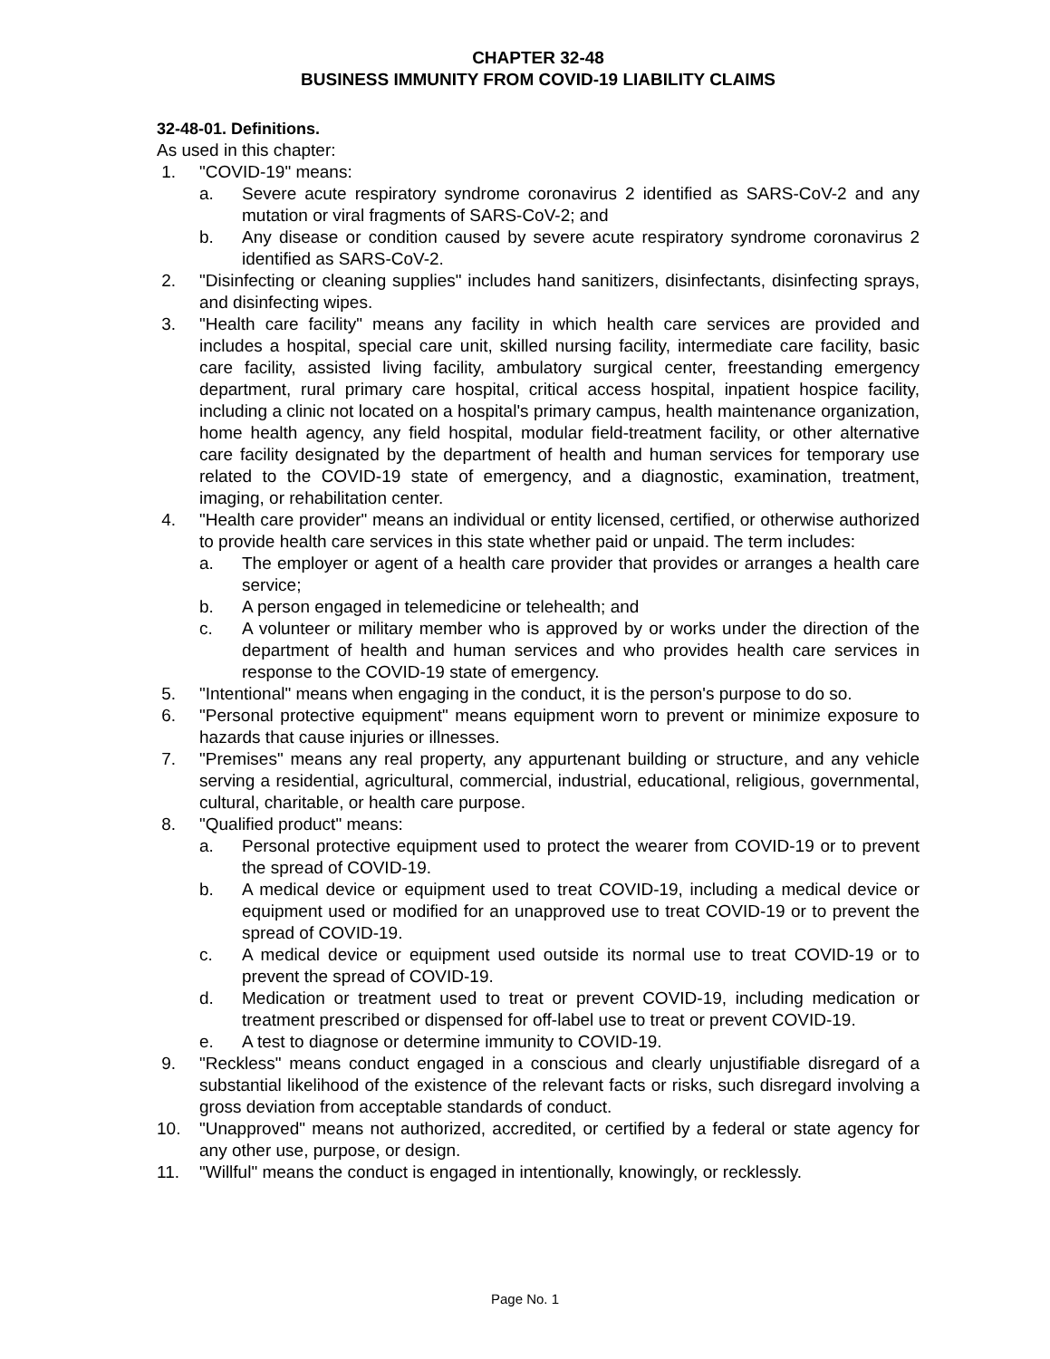CHAPTER 32-48
BUSINESS IMMUNITY FROM COVID-19 LIABILITY CLAIMS
32-48-01. Definitions.
As used in this chapter:
1. "COVID-19" means:
a. Severe acute respiratory syndrome coronavirus 2 identified as SARS-CoV-2 and any mutation or viral fragments of SARS-CoV-2; and
b. Any disease or condition caused by severe acute respiratory syndrome coronavirus 2 identified as SARS-CoV-2.
2. "Disinfecting or cleaning supplies" includes hand sanitizers, disinfectants, disinfecting sprays, and disinfecting wipes.
3. "Health care facility" means any facility in which health care services are provided and includes a hospital, special care unit, skilled nursing facility, intermediate care facility, basic care facility, assisted living facility, ambulatory surgical center, freestanding emergency department, rural primary care hospital, critical access hospital, inpatient hospice facility, including a clinic not located on a hospital's primary campus, health maintenance organization, home health agency, any field hospital, modular field-treatment facility, or other alternative care facility designated by the department of health and human services for temporary use related to the COVID-19 state of emergency, and a diagnostic, examination, treatment, imaging, or rehabilitation center.
4. "Health care provider" means an individual or entity licensed, certified, or otherwise authorized to provide health care services in this state whether paid or unpaid. The term includes:
a. The employer or agent of a health care provider that provides or arranges a health care service;
b. A person engaged in telemedicine or telehealth; and
c. A volunteer or military member who is approved by or works under the direction of the department of health and human services and who provides health care services in response to the COVID-19 state of emergency.
5. "Intentional" means when engaging in the conduct, it is the person's purpose to do so.
6. "Personal protective equipment" means equipment worn to prevent or minimize exposure to hazards that cause injuries or illnesses.
7. "Premises" means any real property, any appurtenant building or structure, and any vehicle serving a residential, agricultural, commercial, industrial, educational, religious, governmental, cultural, charitable, or health care purpose.
8. "Qualified product" means:
a. Personal protective equipment used to protect the wearer from COVID-19 or to prevent the spread of COVID-19.
b. A medical device or equipment used to treat COVID-19, including a medical device or equipment used or modified for an unapproved use to treat COVID-19 or to prevent the spread of COVID-19.
c. A medical device or equipment used outside its normal use to treat COVID-19 or to prevent the spread of COVID-19.
d. Medication or treatment used to treat or prevent COVID-19, including medication or treatment prescribed or dispensed for off-label use to treat or prevent COVID-19.
e. A test to diagnose or determine immunity to COVID-19.
9. "Reckless" means conduct engaged in a conscious and clearly unjustifiable disregard of a substantial likelihood of the existence of the relevant facts or risks, such disregard involving a gross deviation from acceptable standards of conduct.
10. "Unapproved" means not authorized, accredited, or certified by a federal or state agency for any other use, purpose, or design.
11. "Willful" means the conduct is engaged in intentionally, knowingly, or recklessly.
Page No. 1